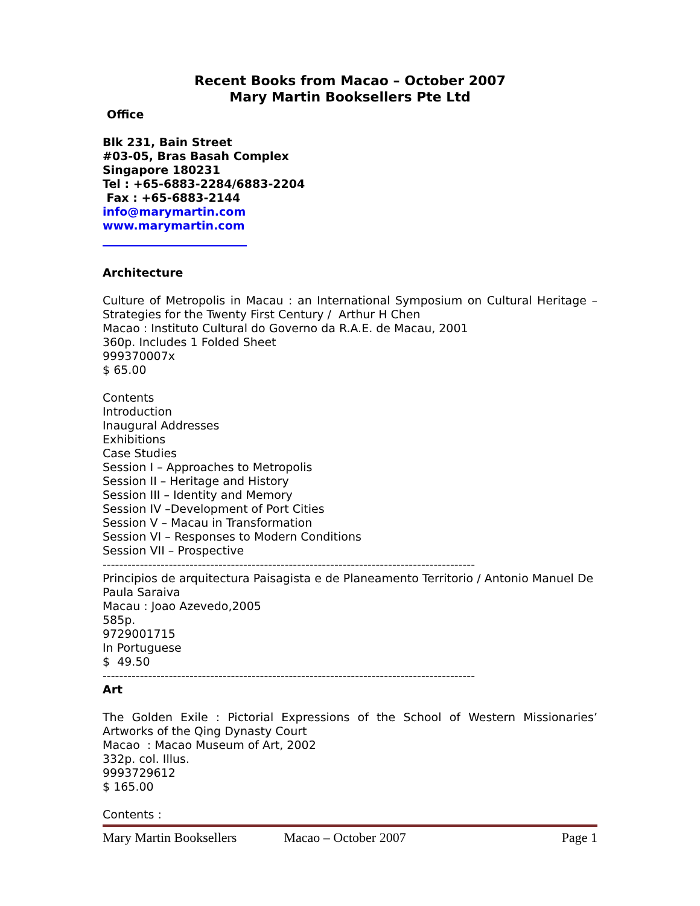Recent Books from Macao – October 2007
Mary Martin Booksellers Pte Ltd
Office
Blk 231, Bain Street
#03-05, Bras Basah Complex
Singapore 180231
Tel : +65-6883-2284/6883-2204
Fax : +65-6883-2144
info@marymartin.com
www.marymartin.com
Architecture
Culture of Metropolis in Macau : an International Symposium on Cultural Heritage – Strategies for the Twenty First Century / Arthur H Chen
Macao : Instituto Cultural do Governo da R.A.E. de Macau, 2001
360p. Includes 1 Folded Sheet
999370007x
$ 65.00
Contents
Introduction
Inaugural Addresses
Exhibitions
Case Studies
Session I – Approaches to Metropolis
Session II – Heritage and History
Session III – Identity and Memory
Session IV –Development of Port Cities
Session V – Macau in Transformation
Session VI – Responses to Modern Conditions
Session VII – Prospective
------------------------------------------------------------------------------------------
Principios de arquitectura Paisagista e de Planeamento Territorio / Antonio Manuel De Paula Saraiva
Macau : Joao Azevedo,2005
585p.
9729001715
In Portuguese
$ 49.50
------------------------------------------------------------------------------------------
Art
The Golden Exile : Pictorial Expressions of the School of Western Missionaries’ Artworks of the Qing Dynasty Court
Macao : Macao Museum of Art, 2002
332p. col. Illus.
9993729612
$ 165.00
Contents :
Mary Martin Booksellers Macao – October 2007 Page 1